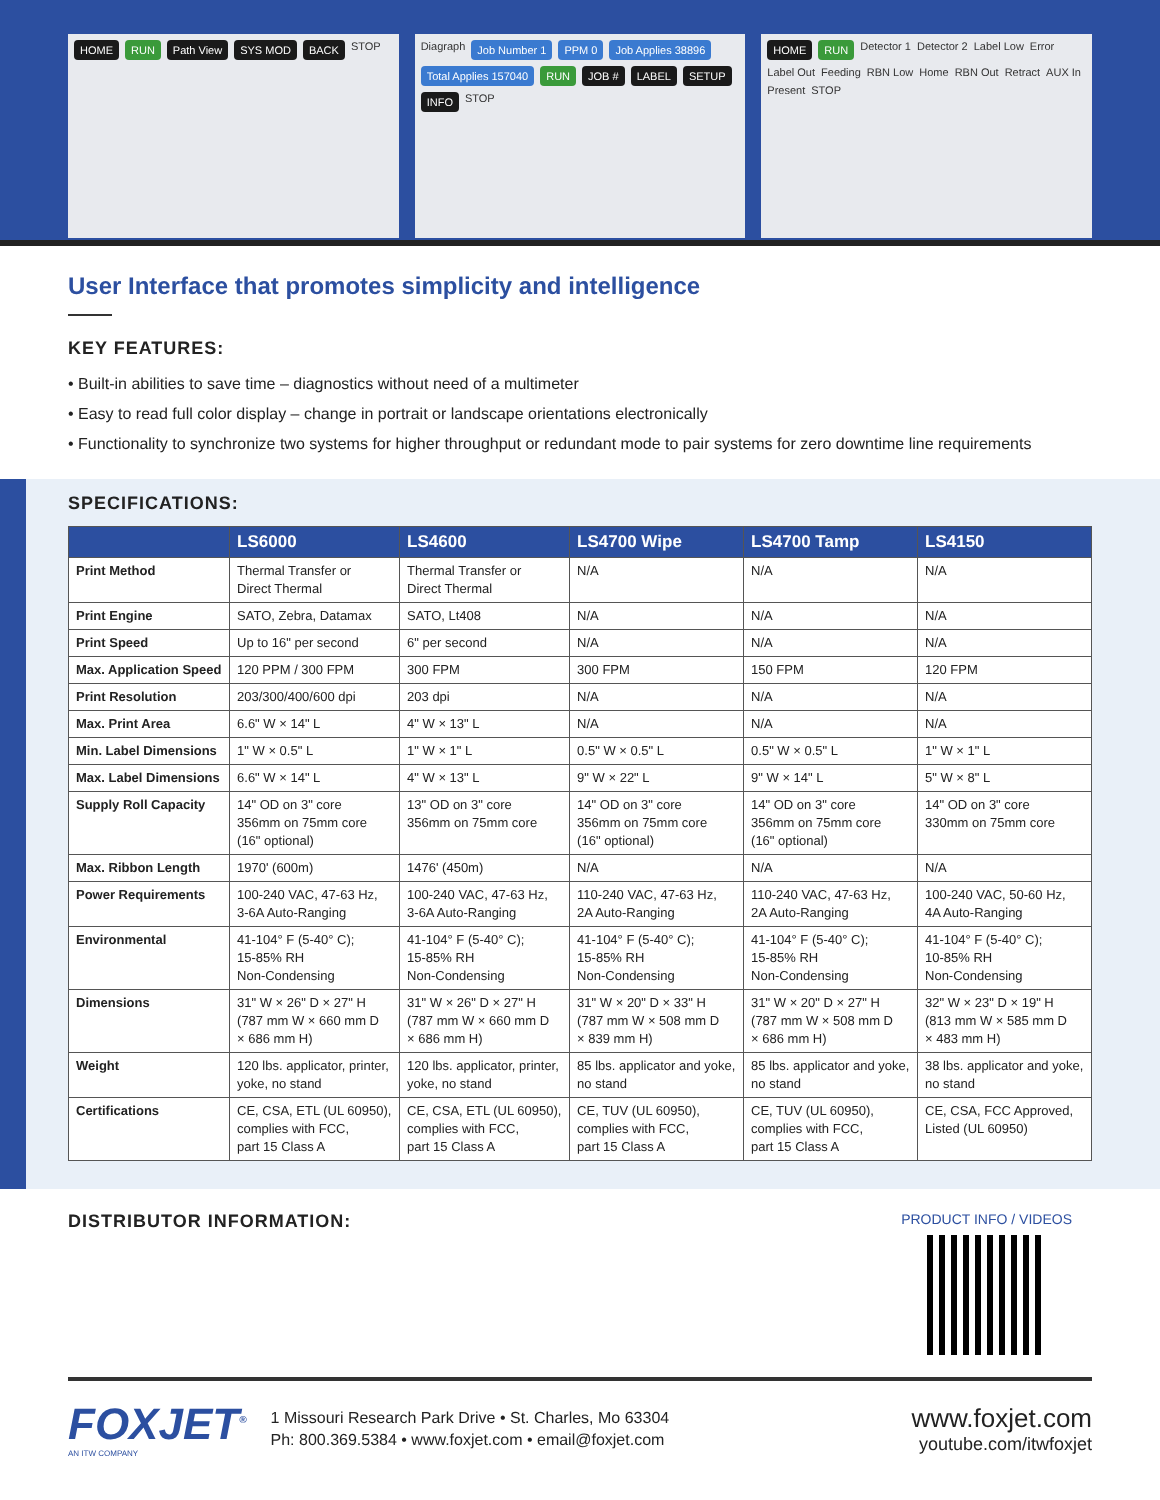HOME RUN Path View SYS MOD BACK STOP
Diagraph Job Number 1 PPM 0 Job Applies 38896 Total Applies 157040 RUN JOB # LABEL SETUP INFO STOP
HOME RUN Detector 1 Detector 2 Label Low Error Label Out Feeding RBN Low Home RBN Out Retract AUX In Present STOP
User Interface that promotes simplicity and intelligence
KEY FEATURES:
• Built-in abilities to save time – diagnostics without need of a multimeter
• Easy to read full color display – change in portrait or landscape orientations electronically
• Functionality to synchronize two systems for higher throughput or redundant mode to pair systems for zero downtime line requirements
SPECIFICATIONS:
| | LS6000 | LS4600 | LS4700 Wipe | LS4700 Tamp | LS4150 |
| --- | --- | --- | --- | --- | --- |
| Print Method | Thermal Transfer or Direct Thermal | Thermal Transfer or Direct Thermal | N/A | N/A | N/A |
| Print Engine | SATO, Zebra, Datamax | SATO, Lt408 | N/A | N/A | N/A |
| Print Speed | Up to 16" per second | 6" per second | N/A | N/A | N/A |
| Max. Application Speed | 120 PPM / 300 FPM | 300 FPM | 300 FPM | 150 FPM | 120 FPM |
| Print Resolution | 203/300/400/600 dpi | 203 dpi | N/A | N/A | N/A |
| Max. Print Area | 6.6" W × 14" L | 4" W × 13" L | N/A | N/A | N/A |
| Min. Label Dimensions | 1" W × 0.5" L | 1" W × 1" L | 0.5" W × 0.5" L | 0.5" W × 0.5" L | 1" W × 1" L |
| Max. Label Dimensions | 6.6" W × 14" L | 4" W × 13" L | 9" W × 22" L | 9" W × 14" L | 5" W × 8" L |
| Supply Roll Capacity | 14" OD on 3" core 356mm on 75mm core (16" optional) | 13" OD on 3" core 356mm on 75mm core | 14" OD on 3" core 356mm on 75mm core (16" optional) | 14" OD on 3" core 356mm on 75mm core (16" optional) | 14" OD on 3" core 330mm on 75mm core |
| Max. Ribbon Length | 1970' (600m) | 1476' (450m) | N/A | N/A | N/A |
| Power Requirements | 100-240 VAC, 47-63 Hz, 3-6A Auto-Ranging | 100-240 VAC, 47-63 Hz, 3-6A Auto-Ranging | 110-240 VAC, 47-63 Hz, 2A Auto-Ranging | 110-240 VAC, 47-63 Hz, 2A Auto-Ranging | 100-240 VAC, 50-60 Hz, 4A Auto-Ranging |
| Environmental | 41-104° F (5-40° C); 15-85% RH Non-Condensing | 41-104° F (5-40° C); 15-85% RH Non-Condensing | 41-104° F (5-40° C); 15-85% RH Non-Condensing | 41-104° F (5-40° C); 15-85% RH Non-Condensing | 41-104° F (5-40° C); 10-85% RH Non-Condensing |
| Dimensions | 31" W × 26" D × 27" H (787 mm W × 660 mm D × 686 mm H) | 31" W × 26" D × 27" H (787 mm W × 660 mm D × 686 mm H) | 31" W × 20" D × 33" H (787 mm W × 508 mm D × 839 mm H) | 31" W × 20" D × 27" H (787 mm W × 508 mm D × 686 mm H) | 32" W × 23" D × 19" H (813 mm W × 585 mm D × 483 mm H) |
| Weight | 120 lbs. applicator, printer, yoke, no stand | 120 lbs. applicator, printer, yoke, no stand | 85 lbs. applicator and yoke, no stand | 85 lbs. applicator and yoke, no stand | 38 lbs. applicator and yoke, no stand |
| Certifications | CE, CSA, ETL (UL 60950), complies with FCC, part 15 Class A | CE, CSA, ETL (UL 60950), complies with FCC, part 15 Class A | CE, TUV (UL 60950), complies with FCC, part 15 Class A | CE, TUV (UL 60950), complies with FCC, part 15 Class A | CE, CSA, FCC Approved, Listed (UL 60950) |
DISTRIBUTOR INFORMATION:
PRODUCT INFO / VIDEOS
FOXJET<sup>®</sup>
AN ITW COMPANY
1 Missouri Research Park Drive • St. Charles, Mo 63304
Ph: 800.369.5384 • www.foxjet.com • email@foxjet.com
www.foxjet.com
youtube.com/itwfoxjet